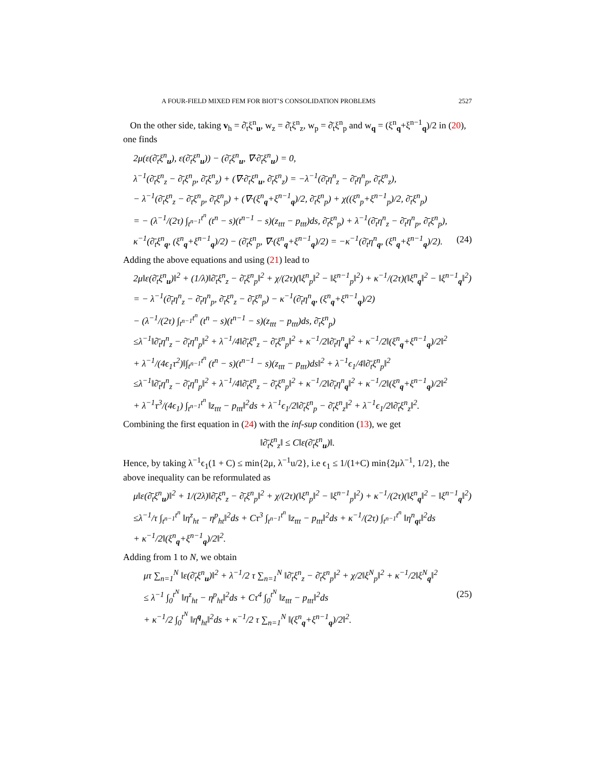A FOUR-FIELD MIXED FEM FOR BIOT’S CONSOLIDATION PROBLEMS 2527
On the other side, taking v<sub>h</sub> = ∂̄<sub>t</sub>ξ<sup>n</sup><sub>u</sub>, w<sub>z</sub> = ∂̄<sub>t</sub>ξ<sup>n</sup><sub>z</sub>, w<sub>p</sub> = ∂̄<sub>t</sub>ξ<sup>n</sup><sub>p</sub> and w<sub>q</sub> = (ξ<sup>n</sup><sub>q</sub>+ξ<sup>n−1</sup><sub>q</sub>)/2 in (20), one finds
2μ(ε(∂̄<sub>t</sub>ξ<sup>n</sup><sub>u</sub>), ε(∂̄<sub>t</sub>ξ<sup>n</sup><sub>u</sub>)) − (∂̄<sub>t</sub>ξ<sup>n</sup><sub>u</sub>, ∇·∂̄<sub>t</sub>ξ<sup>n</sup><sub>u</sub>) = 0,
λ<sup>−1</sup>(∂̄<sub>t</sub>ξ<sup>n</sup><sub>z</sub> − ∂̄<sub>t</sub>ξ<sup>n</sup><sub>p</sub>, ∂̄<sub>t</sub>ξ<sup>n</sup><sub>z</sub>) + (∇·∂̄<sub>t</sub>ξ<sup>n</sup><sub>u</sub>, ∂̄<sub>t</sub>ξ<sup>n</sup><sub>z</sub>) = −λ<sup>−1</sup>(∂̄<sub>t</sub>η<sup>n</sup><sub>z</sub> − ∂̄<sub>t</sub>η<sup>n</sup><sub>p</sub>, ∂̄<sub>t</sub>ξ<sup>n</sup><sub>z</sub>),
− λ<sup>−1</sup>(∂̄<sub>t</sub>ξ<sup>n</sup><sub>z</sub> − ∂̄<sub>t</sub>ξ<sup>n</sup><sub>p</sub>, ∂̄<sub>t</sub>ξ<sup>n</sup><sub>p</sub>) + (∇·(ξ<sup>n</sup><sub>q</sub>+ξ<sup>n−1</sup><sub>q</sub>)/2, ∂̄<sub>t</sub>ξ<sup>n</sup><sub>p</sub>) + χ((ξ<sup>n</sup><sub>p</sub>+ξ<sup>n−1</sup><sub>p</sub>)/2, ∂̄<sub>t</sub>ξ<sup>n</sup><sub>p</sub>)
= − (λ<sup>−1</sup>/(2τ) ∫<sub>t<sup>n−1</sup></sub><sup>t<sup>n</sup></sup> (t<sup>n</sup> − s)(t<sup>n−1</sup> − s)(z<sub>ttt</sub> − p<sub>ttt</sub>)ds, ∂̄<sub>t</sub>ξ<sup>n</sup><sub>p</sub>) + λ<sup>−1</sup>(∂̄<sub>t</sub>η<sup>n</sup><sub>z</sub> − ∂̄<sub>t</sub>η<sup>n</sup><sub>p</sub>, ∂̄<sub>t</sub>ξ<sup>n</sup><sub>p</sub>),
κ<sup>−1</sup>(∂̄<sub>t</sub>ξ<sup>n</sup><sub>q</sub>, (ξ<sup>n</sup><sub>q</sub>+ξ<sup>n−1</sup><sub>q</sub>)/2) − (∂̄<sub>t</sub>ξ<sup>n</sup><sub>p</sub>, ∇·(ξ<sup>n</sup><sub>q</sub>+ξ<sup>n−1</sup><sub>q</sub>)/2) = −κ<sup>−1</sup>(∂̄<sub>t</sub>η<sup>n</sup><sub>q</sub>, (ξ<sup>n</sup><sub>q</sub>+ξ<sup>n−1</sup><sub>q</sub>)/2). (24)
Adding the above equations and using (21) lead to
2μ‖ε(∂̄<sub>t</sub>ξ<sup>n</sup><sub>u</sub>)‖<sup>2</sup> + (1/λ)‖∂̄<sub>t</sub>ξ<sup>n</sup><sub>z</sub> − ∂̄<sub>t</sub>ξ<sup>n</sup><sub>p</sub>‖<sup>2</sup> + χ/(2τ)(‖ξ<sup>n</sup><sub>p</sub>‖<sup>2</sup> − ‖ξ<sup>n−1</sup><sub>p</sub>‖<sup>2</sup>) + κ<sup>−1</sup>/(2τ)(‖ξ<sup>n</sup><sub>q</sub>‖<sup>2</sup> − ‖ξ<sup>n−1</sup><sub>q</sub>‖<sup>2</sup>)
= − λ<sup>−1</sup>(∂̄<sub>t</sub>η<sup>n</sup><sub>z</sub> − ∂̄<sub>t</sub>η<sup>n</sup><sub>p</sub>, ∂̄<sub>t</sub>ξ<sup>n</sup><sub>z</sub> − ∂̄<sub>t</sub>ξ<sup>n</sup><sub>p</sub>) − κ<sup>−1</sup>(∂̄<sub>t</sub>η<sup>n</sup><sub>q</sub>, (ξ<sup>n</sup><sub>q</sub>+ξ<sup>n−1</sup><sub>q</sub>)/2)
− (λ<sup>−1</sup>/(2τ) ∫<sub>t<sup>n−1</sup></sub><sup>t<sup>n</sup></sup> (t<sup>n</sup> − s)(t<sup>n−1</sup> − s)(z<sub>ttt</sub> − p<sub>ttt</sub>)ds, ∂̄<sub>t</sub>ξ<sup>n</sup><sub>p</sub>)
≤λ<sup>−1</sup>‖∂̄<sub>t</sub>η<sup>n</sup><sub>z</sub> − ∂̄<sub>t</sub>η<sup>n</sup><sub>p</sub>‖<sup>2</sup> + λ<sup>−1</sup>/4‖∂̄<sub>t</sub>ξ<sup>n</sup><sub>z</sub> − ∂̄<sub>t</sub>ξ<sup>n</sup><sub>p</sub>‖<sup>2</sup> + κ<sup>−1</sup>/2‖∂̄<sub>t</sub>η<sup>n</sup><sub>q</sub>‖<sup>2</sup> + κ<sup>−1</sup>/2‖(ξ<sup>n</sup><sub>q</sub>+ξ<sup>n−1</sup><sub>q</sub>)/2‖<sup>2</sup>
+ λ<sup>−1</sup>/(4ϵ<sub>1</sub>τ<sup>2</sup>)‖∫<sub>t<sup>n−1</sup></sub><sup>t<sup>n</sup></sup> (t<sup>n</sup> − s)(t<sup>n−1</sup> − s)(z<sub>ttt</sub> − p<sub>ttt</sub>)ds‖<sup>2</sup> + λ<sup>−1</sup>ϵ<sub>1</sub>/4‖∂̄<sub>t</sub>ξ<sup>n</sup><sub>p</sub>‖<sup>2</sup>
≤λ<sup>−1</sup>‖∂̄<sub>t</sub>η<sup>n</sup><sub>z</sub> − ∂̄<sub>t</sub>η<sup>n</sup><sub>p</sub>‖<sup>2</sup> + λ<sup>−1</sup>/4‖∂̄<sub>t</sub>ξ<sup>n</sup><sub>z</sub> − ∂̄<sub>t</sub>ξ<sup>n</sup><sub>p</sub>‖<sup>2</sup> + κ<sup>−1</sup>/2‖∂̄<sub>t</sub>η<sup>n</sup><sub>q</sub>‖<sup>2</sup> + κ<sup>−1</sup>/2‖(ξ<sup>n</sup><sub>q</sub>+ξ<sup>n−1</sup><sub>q</sub>)/2‖<sup>2</sup>
+ λ<sup>−1</sup>τ<sup>3</sup>/(4ϵ<sub>1</sub>) ∫<sub>t<sup>n−1</sup></sub><sup>t<sup>n</sup></sup> ‖z<sub>ttt</sub> − p<sub>ttt</sub>‖<sup>2</sup>ds + λ<sup>−1</sup>ϵ<sub>1</sub>/2‖∂̄<sub>t</sub>ξ<sup>n</sup><sub>p</sub> − ∂̄<sub>t</sub>ξ<sup>n</sup><sub>z</sub>‖<sup>2</sup> + λ<sup>−1</sup>ϵ<sub>1</sub>/2‖∂̄<sub>t</sub>ξ<sup>n</sup><sub>z</sub>‖<sup>2</sup>.
Combining the first equation in (24) with the inf-sup condition (13), we get
‖∂̄<sub>t</sub>ξ<sup>n</sup><sub>z</sub>‖ ≤ C‖ε(∂̄<sub>t</sub>ξ<sup>n</sup><sub>u</sub>)‖.
Hence, by taking λ<sup>−1</sup>ϵ<sub>1</sub>(1 + C) ≤ min{2μ, λ<sup>−1</sup>u/2}, i.e ϵ<sub>1</sub> ≤ 1/(1+C) min{2μλ<sup>−1</sup>, 1/2}, the above inequality can be reformulated as
μ‖ε(∂̄<sub>t</sub>ξ<sup>n</sup><sub>u</sub>)‖<sup>2</sup> + 1/(2λ)‖∂̄<sub>t</sub>ξ<sup>n</sup><sub>z</sub> − ∂̄<sub>t</sub>ξ<sup>n</sup><sub>p</sub>‖<sup>2</sup> + χ/(2τ)(‖ξ<sup>n</sup><sub>p</sub>‖<sup>2</sup> − ‖ξ<sup>n−1</sup><sub>p</sub>‖<sup>2</sup>) + κ<sup>−1</sup>/(2τ)(‖ξ<sup>n</sup><sub>q</sub>‖<sup>2</sup> − ‖ξ<sup>n−1</sup><sub>q</sub>‖<sup>2</sup>)
≤λ<sup>−1</sup>/τ ∫<sub>t<sup>n−1</sup></sub><sup>t<sup>n</sup></sup> ‖η<sup>z</sup><sub>ht</sub> − η<sup>p</sup><sub>ht</sub>‖<sup>2</sup>ds + Cτ<sup>3</sup> ∫<sub>t<sup>n−1</sup></sub><sup>t<sup>n</sup></sup> ‖z<sub>ttt</sub> − p<sub>ttt</sub>‖<sup>2</sup>ds + κ<sup>−1</sup>/(2τ) ∫<sub>t<sup>n−1</sup></sub><sup>t<sup>n</sup></sup> ‖η<sup>n</sup><sub>qt</sub>‖<sup>2</sup>ds
+ κ<sup>−1</sup>/2‖(ξ<sup>n</sup><sub>q</sub>+ξ<sup>n−1</sup><sub>q</sub>)/2‖<sup>2</sup>.
Adding from 1 to N, we obtain
μτ ∑<sub>n=1</sub><sup>N</sup> ‖ε(∂̄<sub>t</sub>ξ<sup>n</sup><sub>u</sub>)‖<sup>2</sup> + λ<sup>−1</sup>/2 τ ∑<sub>n=1</sub><sup>N</sup> ‖∂̄<sub>t</sub>ξ<sup>n</sup><sub>z</sub> − ∂̄<sub>t</sub>ξ<sup>n</sup><sub>p</sub>‖<sup>2</sup> + χ/2‖ξ<sup>N</sup><sub>p</sub>‖<sup>2</sup> + κ<sup>−1</sup>/2‖ξ<sup>N</sup><sub>q</sub>‖<sup>2</sup>
≤ λ<sup>−1</sup> ∫<sub>0</sub><sup>t<sup>N</sup></sup> ‖η<sup>z</sup><sub>ht</sub> − η<sup>p</sup><sub>ht</sub>‖<sup>2</sup>ds + Cτ<sup>4</sup> ∫<sub>0</sub><sup>t<sup>N</sup></sup> ‖z<sub>ttt</sub> − p<sub>ttt</sub>‖<sup>2</sup>ds (25)
+ κ<sup>−1</sup>/2 ∫<sub>0</sub><sup>t<sup>N</sup></sup> ‖η<sup>q</sup><sub>ht</sub>‖<sup>2</sup>ds + κ<sup>−1</sup>/2 τ ∑<sub>n=1</sub><sup>N</sup> ‖(ξ<sup>n</sup><sub>q</sub>+ξ<sup>n−1</sup><sub>q</sub>)/2‖<sup>2</sup>.